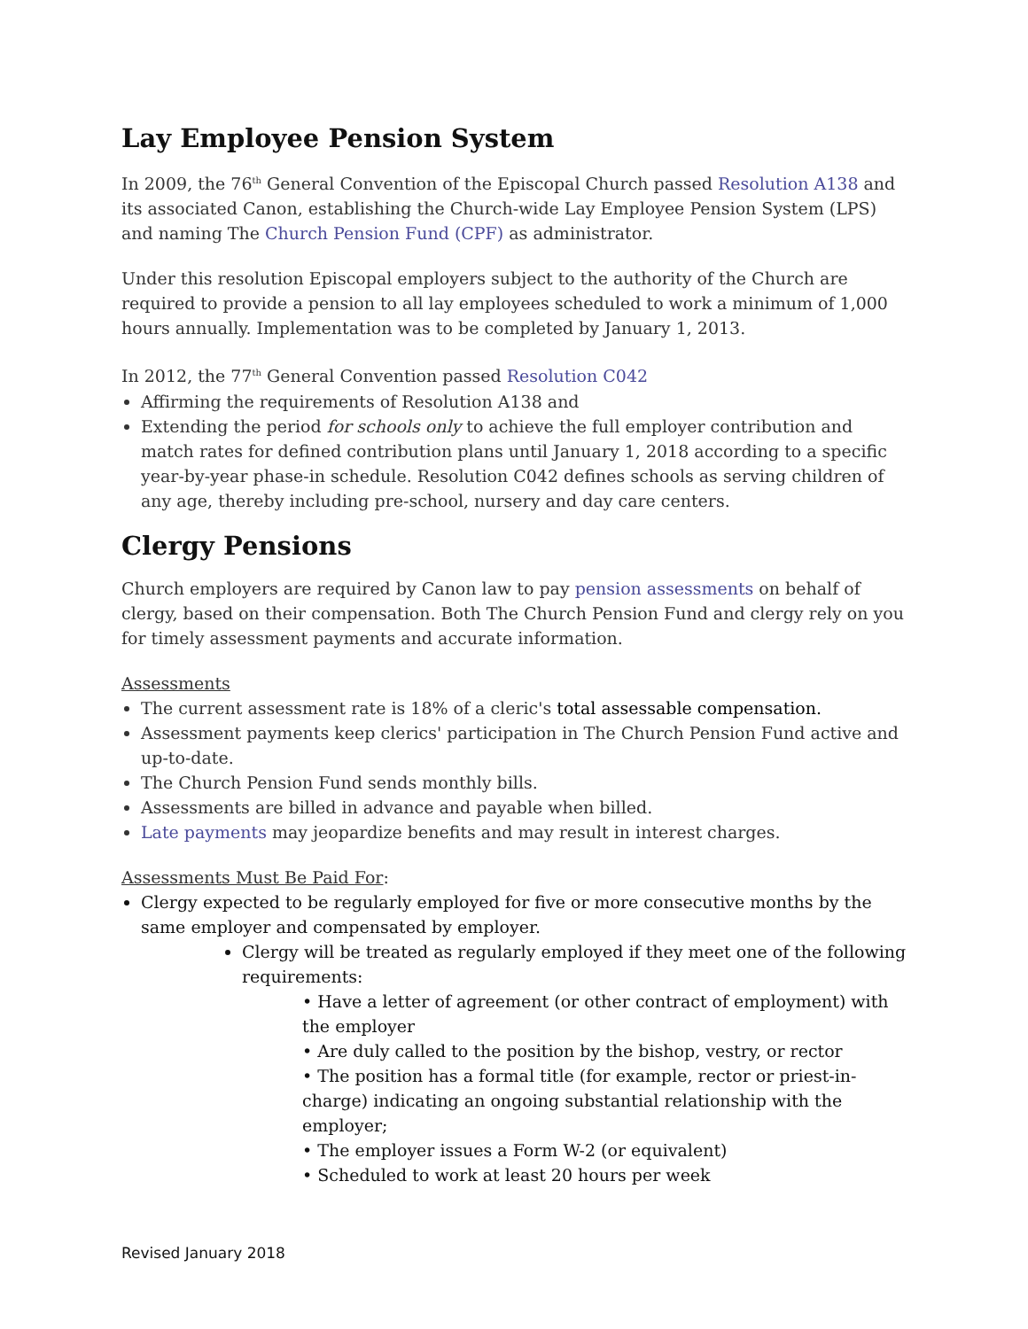Lay Employee Pension System
In 2009, the 76<sup>th</sup> General Convention of the Episcopal Church passed Resolution A138 and its associated Canon, establishing the Church-wide Lay Employee Pension System (LPS) and naming The Church Pension Fund (CPF) as administrator.
Under this resolution Episcopal employers subject to the authority of the Church are required to provide a pension to all lay employees scheduled to work a minimum of 1,000 hours annually. Implementation was to be completed by January 1, 2013.
In 2012, the 77<sup>th</sup> General Convention passed Resolution C042
Affirming the requirements of Resolution A138 and
Extending the period for schools only to achieve the full employer contribution and match rates for defined contribution plans until January 1, 2018 according to a specific year-by-year phase-in schedule. Resolution C042 defines schools as serving children of any age, thereby including pre-school, nursery and day care centers.
Clergy Pensions
Church employers are required by Canon law to pay pension assessments on behalf of clergy, based on their compensation. Both The Church Pension Fund and clergy rely on you for timely assessment payments and accurate information.
Assessments
The current assessment rate is 18% of a cleric's total assessable compensation.
Assessment payments keep clerics' participation in The Church Pension Fund active and up-to-date.
The Church Pension Fund sends monthly bills.
Assessments are billed in advance and payable when billed.
Late payments may jeopardize benefits and may result in interest charges.
Assessments Must Be Paid For:
Clergy expected to be regularly employed for five or more consecutive months by the same employer and compensated by employer.
Clergy will be treated as regularly employed if they meet one of the following requirements:
• Have a letter of agreement (or other contract of employment) with the employer
• Are duly called to the position by the bishop, vestry, or rector
• The position has a formal title (for example, rector or priest-in-charge) indicating an ongoing substantial relationship with the employer;
• The employer issues a Form W-2 (or equivalent)
• Scheduled to work at least 20 hours per week
Revised January 2018